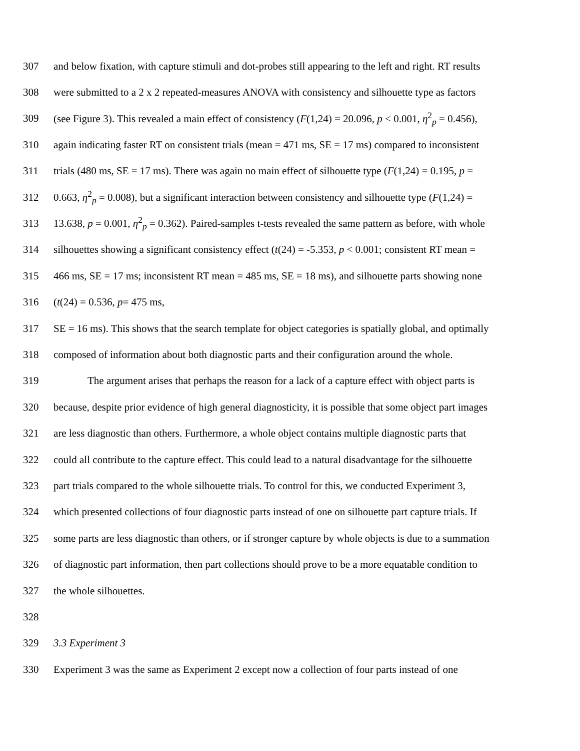307 and below fixation, with capture stimuli and dot-probes still appearing to the left and right. RT results
308 were submitted to a 2 x 2 repeated-measures ANOVA with consistency and silhouette type as factors
309 (see Figure 3). This revealed a main effect of consistency (F(1,24) = 20.096, p < 0.001, η<sup>2</sup><sub>p</sub> = 0.456),
310 again indicating faster RT on consistent trials (mean = 471 ms, SE = 17 ms) compared to inconsistent
311 trials (480 ms, SE = 17 ms). There was again no main effect of silhouette type (F(1,24) = 0.195, p =
312 0.663, η<sup>2</sup><sub>p</sub> = 0.008), but a significant interaction between consistency and silhouette type (F(1,24) =
313 13.638, p = 0.001, η<sup>2</sup><sub>p</sub> = 0.362). Paired-samples t-tests revealed the same pattern as before, with whole
314 silhouettes showing a significant consistency effect (t(24) = -5.353, p < 0.001; consistent RT mean =
315 466 ms, SE = 17 ms; inconsistent RT mean = 485 ms, SE = 18 ms), and silhouette parts showing none
316 (t(24) = 0.536, p= 475 ms,
317 SE = 16 ms). This shows that the search template for object categories is spatially global, and optimally
318 composed of information about both diagnostic parts and their configuration around the whole.
319 The argument arises that perhaps the reason for a lack of a capture effect with object parts is
320 because, despite prior evidence of high general diagnosticity, it is possible that some object part images
321 are less diagnostic than others. Furthermore, a whole object contains multiple diagnostic parts that
322 could all contribute to the capture effect. This could lead to a natural disadvantage for the silhouette
323 part trials compared to the whole silhouette trials. To control for this, we conducted Experiment 3,
324 which presented collections of four diagnostic parts instead of one on silhouette part capture trials. If
325 some parts are less diagnostic than others, or if stronger capture by whole objects is due to a summation
326 of diagnostic part information, then part collections should prove to be a more equatable condition to
327 the whole silhouettes.
328
329 3.3 Experiment 3
330 Experiment 3 was the same as Experiment 2 except now a collection of four parts instead of one